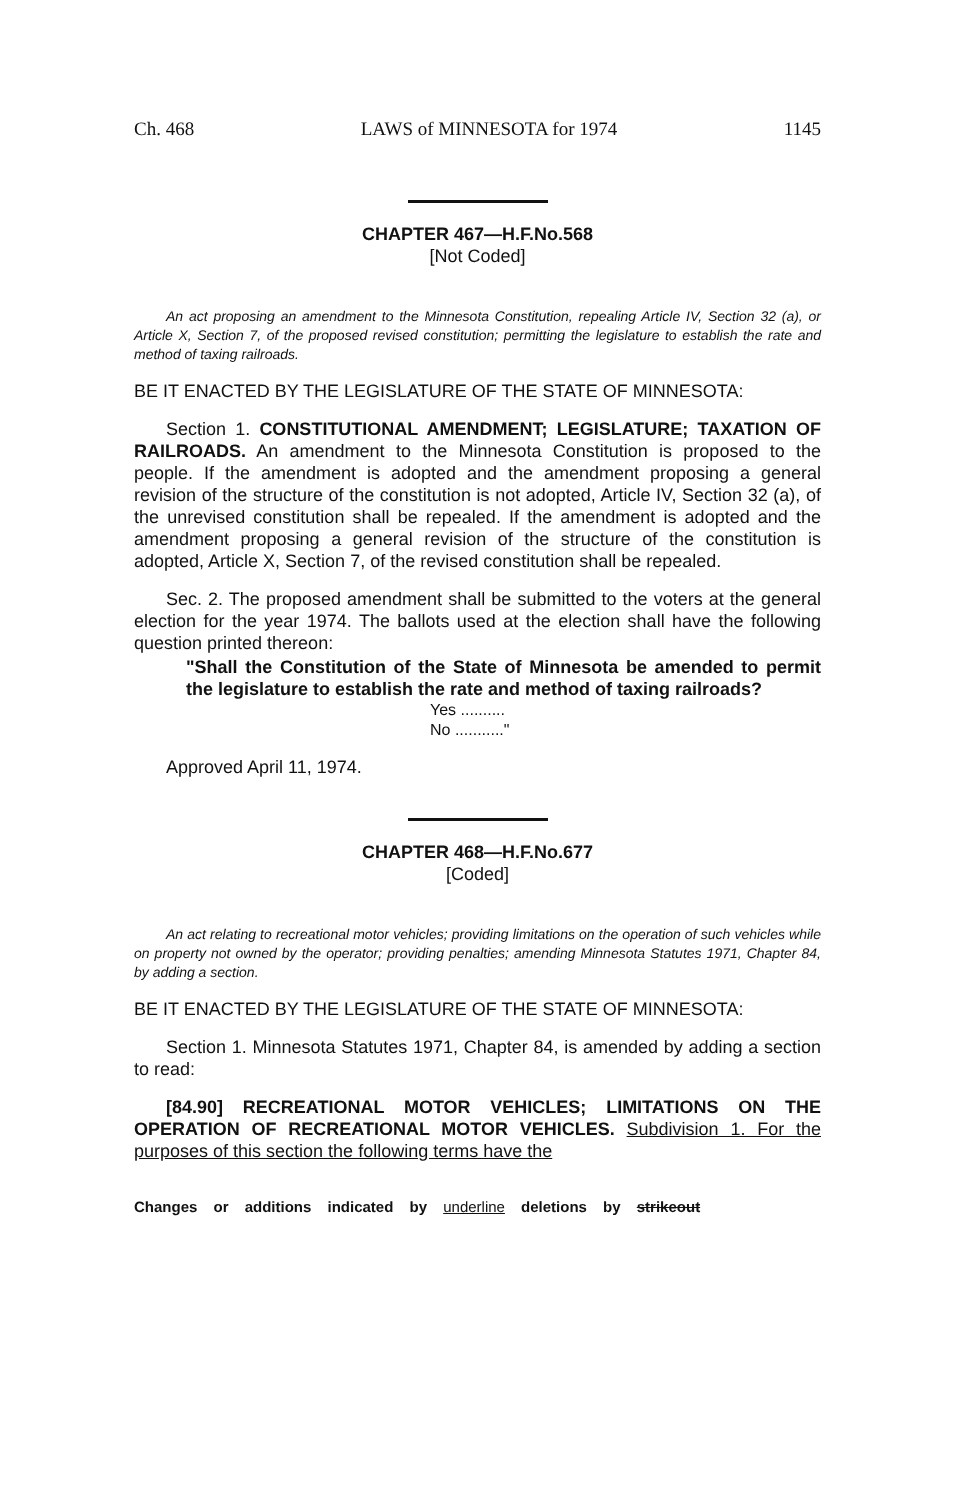Ch. 468 LAWS of MINNESOTA for 1974 1145
CHAPTER 467—H.F.No.568
[Not Coded]
An act proposing an amendment to the Minnesota Constitution, repealing Article IV, Section 32 (a), or Article X, Section 7, of the proposed revised constitution; permitting the legislature to establish the rate and method of taxing railroads.
BE IT ENACTED BY THE LEGISLATURE OF THE STATE OF MINNESOTA:
Section 1. CONSTITUTIONAL AMENDMENT; LEGISLATURE; TAXATION OF RAILROADS. An amendment to the Minnesota Constitution is proposed to the people. If the amendment is adopted and the amendment proposing a general revision of the structure of the constitution is not adopted, Article IV, Section 32 (a), of the unrevised constitution shall be repealed. If the amendment is adopted and the amendment proposing a general revision of the structure of the constitution is adopted, Article X, Section 7, of the revised constitution shall be repealed.
Sec. 2. The proposed amendment shall be submitted to the voters at the general election for the year 1974. The ballots used at the election shall have the following question printed thereon:
"Shall the Constitution of the State of Minnesota be amended to permit the legislature to establish the rate and method of taxing railroads?
Yes ..........
No ..........."
Approved April 11, 1974.
CHAPTER 468—H.F.No.677
[Coded]
An act relating to recreational motor vehicles; providing limitations on the operation of such vehicles while on property not owned by the operator; providing penalties; amending Minnesota Statutes 1971, Chapter 84, by adding a section.
BE IT ENACTED BY THE LEGISLATURE OF THE STATE OF MINNESOTA:
Section 1. Minnesota Statutes 1971, Chapter 84, is amended by adding a section to read:
[84.90] RECREATIONAL MOTOR VEHICLES; LIMITATIONS ON THE OPERATION OF RECREATIONAL MOTOR VEHICLES. Subdivision 1. For the purposes of this section the following terms have the
Changes or additions indicated by underline deletions by strikeout